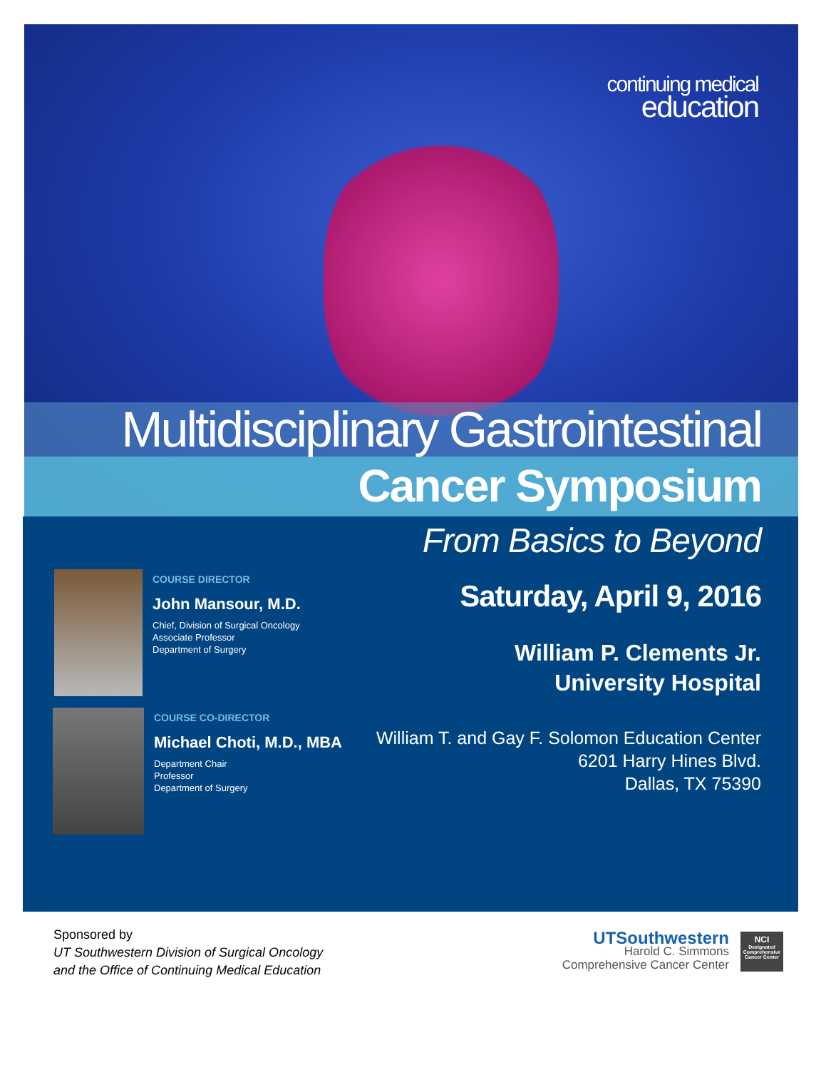continuing medical
education
Multidisciplinary Gastrointestinal
Cancer Symposium
From Basics to Beyond
COURSE DIRECTOR
John Mansour, M.D.
Chief, Division of Surgical Oncology
Associate Professor
Department of Surgery
COURSE CO-DIRECTOR
Michael Choti, M.D., MBA
Department Chair
Professor
Department of Surgery
Saturday, April 9, 2016
William P. Clements Jr.
University Hospital
William T. and Gay F. Solomon Education Center
6201 Harry Hines Blvd.
Dallas, TX 75390
Sponsored by
UT Southwestern Division of Surgical Oncology
and the Office of Continuing Medical Education
UTSouthwestern
Harold C. Simmons
Comprehensive Cancer Center
NCI
Designated Comprehensive Cancer Center